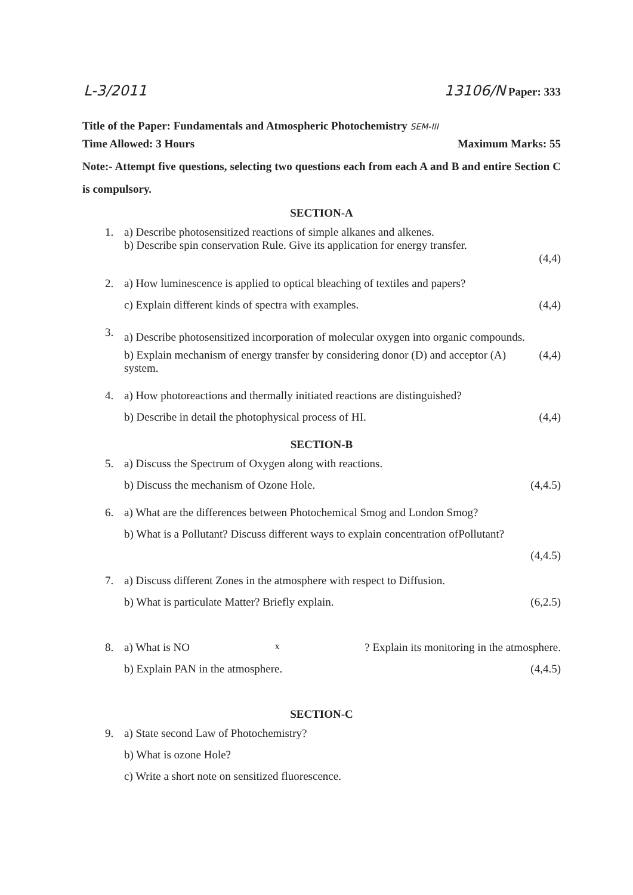L-3/2011 13106/N Paper: 333
Title of the Paper: Fundamentals and Atmospheric Photochemistry SEM-III
Time Allowed: 3 Hours Maximum Marks: 55
Note:- Attempt five questions, selecting two questions each from each A and B and entire Section C is compulsory.
SECTION-A
1. a) Describe photosensitized reactions of simple alkanes and alkenes.
b) Describe spin conservation Rule. Give its application for energy transfer.
(4,4)
2. a) How luminescence is applied to optical bleaching of textiles and papers?
c) Explain different kinds of spectra with examples. (4,4)
3.
a) Describe photosensitized incorporation of molecular oxygen into organic compounds.
b) Explain mechanism of energy transfer by considering donor (D) and acceptor (A) system. (4,4)
4. a) How photoreactions and thermally initiated reactions are distinguished?
b) Describe in detail the photophysical process of HI. (4,4)
SECTION-B
5. a) Discuss the Spectrum of Oxygen along with reactions.
b) Discuss the mechanism of Ozone Hole. (4,4.5)
6. a) What are the differences between Photochemical Smog and London Smog?
b) What is a Pollutant? Discuss different ways to explain concentration ofPollutant?
(4,4.5)
7. a) Discuss different Zones in the atmosphere with respect to Diffusion.
b) What is particulate Matter? Briefly explain. (6,2.5)
8. a) What is NO<sub>x</sub>? Explain its monitoring in the atmosphere.
b) Explain PAN in the atmosphere. (4,4.5)
SECTION-C
9. a) State second Law of Photochemistry?
b) What is ozone Hole?
c) Write a short note on sensitized fluorescence.